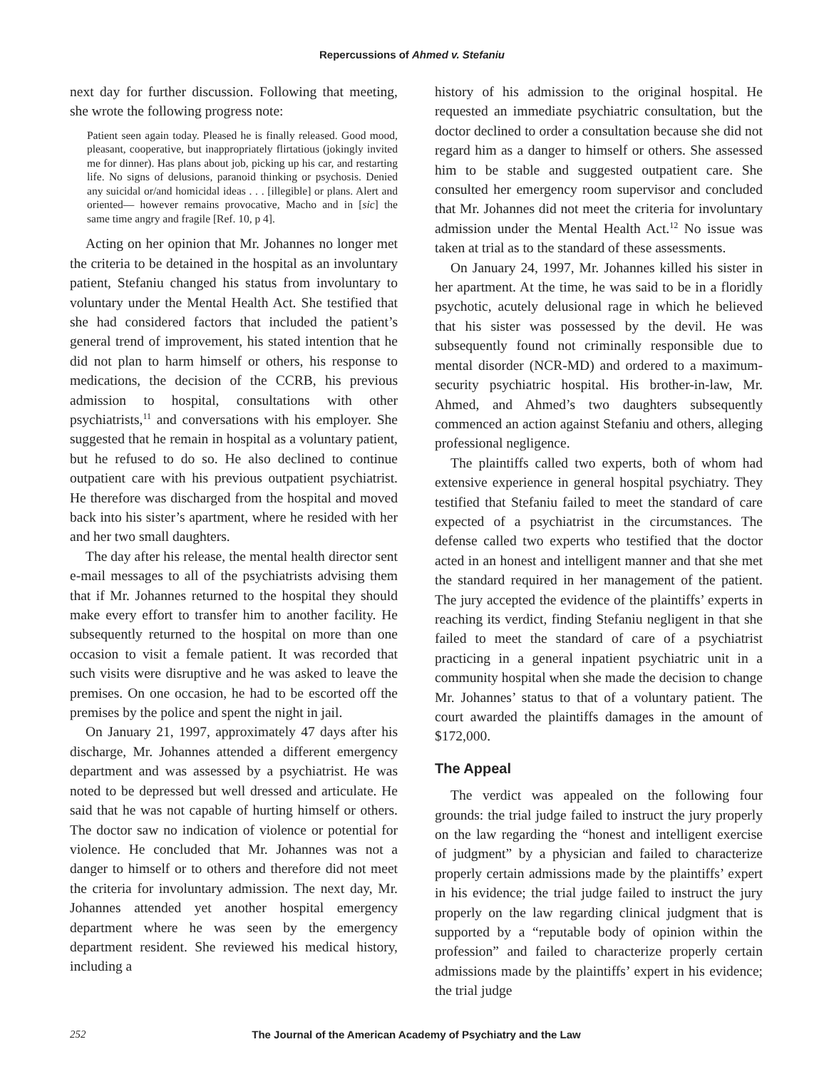Repercussions of Ahmed v. Stefaniu
next day for further discussion. Following that meeting, she wrote the following progress note:
Patient seen again today. Pleased he is finally released. Good mood, pleasant, cooperative, but inappropriately flirtatious (jokingly invited me for dinner). Has plans about job, picking up his car, and restarting life. No signs of delusions, paranoid thinking or psychosis. Denied any suicidal or/and homicidal ideas . . . [illegible] or plans. Alert and oriented— however remains provocative, Macho and in [sic] the same time angry and fragile [Ref. 10, p 4].
Acting on her opinion that Mr. Johannes no longer met the criteria to be detained in the hospital as an involuntary patient, Stefaniu changed his status from involuntary to voluntary under the Mental Health Act. She testified that she had considered factors that included the patient’s general trend of improvement, his stated intention that he did not plan to harm himself or others, his response to medications, the decision of the CCRB, his previous admission to hospital, consultations with other psychiatrists,<sup>11</sup> and conversations with his employer. She suggested that he remain in hospital as a voluntary patient, but he refused to do so. He also declined to continue outpatient care with his previous outpatient psychiatrist. He therefore was discharged from the hospital and moved back into his sister’s apartment, where he resided with her and her two small daughters.
The day after his release, the mental health director sent e-mail messages to all of the psychiatrists advising them that if Mr. Johannes returned to the hospital they should make every effort to transfer him to another facility. He subsequently returned to the hospital on more than one occasion to visit a female patient. It was recorded that such visits were disruptive and he was asked to leave the premises. On one occasion, he had to be escorted off the premises by the police and spent the night in jail.
On January 21, 1997, approximately 47 days after his discharge, Mr. Johannes attended a different emergency department and was assessed by a psychiatrist. He was noted to be depressed but well dressed and articulate. He said that he was not capable of hurting himself or others. The doctor saw no indication of violence or potential for violence. He concluded that Mr. Johannes was not a danger to himself or to others and therefore did not meet the criteria for involuntary admission. The next day, Mr. Johannes attended yet another hospital emergency department where he was seen by the emergency department resident. She reviewed his medical history, including a
history of his admission to the original hospital. He requested an immediate psychiatric consultation, but the doctor declined to order a consultation because she did not regard him as a danger to himself or others. She assessed him to be stable and suggested outpatient care. She consulted her emergency room supervisor and concluded that Mr. Johannes did not meet the criteria for involuntary admission under the Mental Health Act.<sup>12</sup> No issue was taken at trial as to the standard of these assessments.
On January 24, 1997, Mr. Johannes killed his sister in her apartment. At the time, he was said to be in a floridly psychotic, acutely delusional rage in which he believed that his sister was possessed by the devil. He was subsequently found not criminally responsible due to mental disorder (NCR-MD) and ordered to a maximum-security psychiatric hospital. His brother-in-law, Mr. Ahmed, and Ahmed’s two daughters subsequently commenced an action against Stefaniu and others, alleging professional negligence.
The plaintiffs called two experts, both of whom had extensive experience in general hospital psychiatry. They testified that Stefaniu failed to meet the standard of care expected of a psychiatrist in the circumstances. The defense called two experts who testified that the doctor acted in an honest and intelligent manner and that she met the standard required in her management of the patient. The jury accepted the evidence of the plaintiffs’ experts in reaching its verdict, finding Stefaniu negligent in that she failed to meet the standard of care of a psychiatrist practicing in a general inpatient psychiatric unit in a community hospital when she made the decision to change Mr. Johannes’ status to that of a voluntary patient. The court awarded the plaintiffs damages in the amount of $172,000.
The Appeal
The verdict was appealed on the following four grounds: the trial judge failed to instruct the jury properly on the law regarding the “honest and intelligent exercise of judgment” by a physician and failed to characterize properly certain admissions made by the plaintiffs’ expert in his evidence; the trial judge failed to instruct the jury properly on the law regarding clinical judgment that is supported by a “reputable body of opinion within the profession” and failed to characterize properly certain admissions made by the plaintiffs’ expert in his evidence; the trial judge
252 The Journal of the American Academy of Psychiatry and the Law